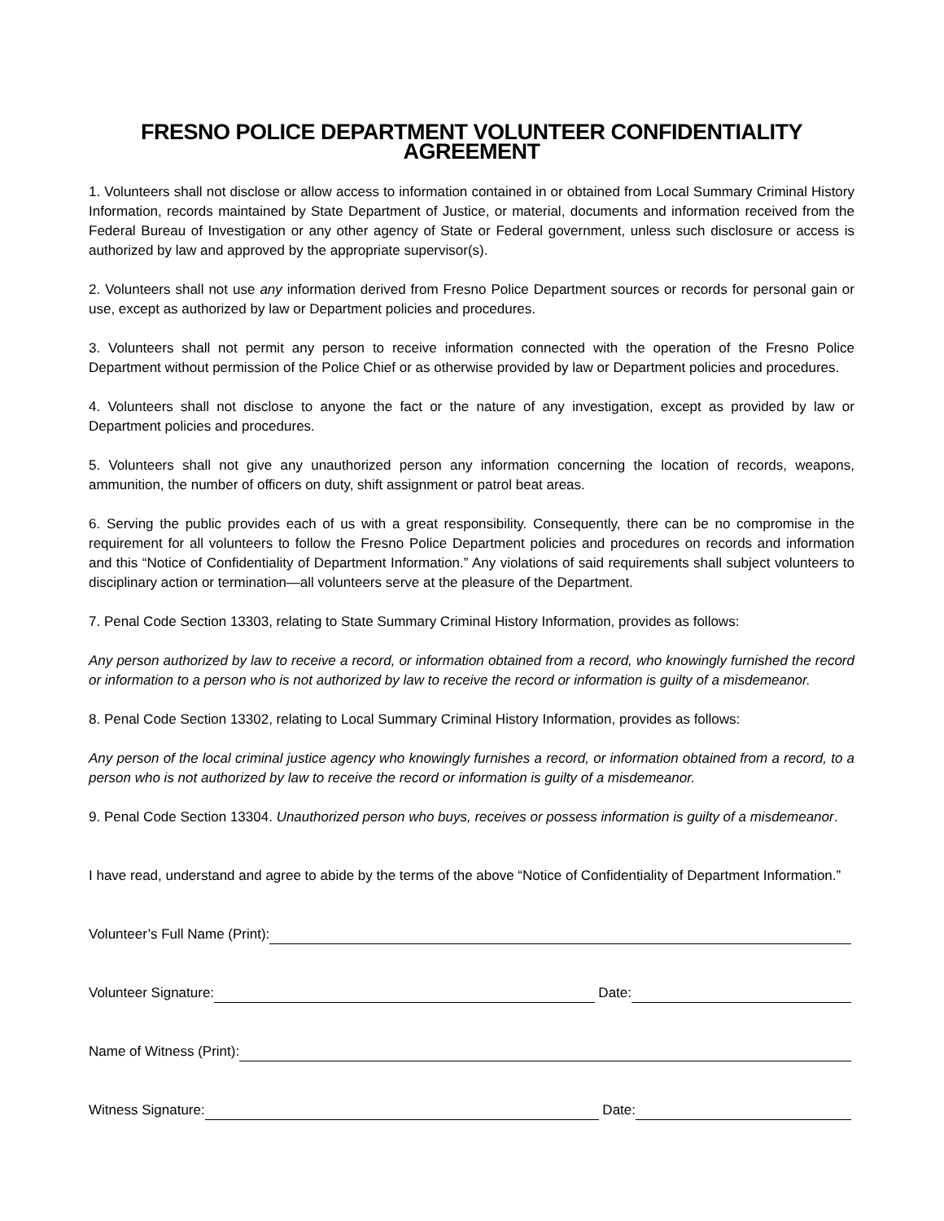FRESNO POLICE DEPARTMENT VOLUNTEER CONFIDENTIALITY AGREEMENT
1. Volunteers shall not disclose or allow access to information contained in or obtained from Local Summary Criminal History Information, records maintained by State Department of Justice, or material, documents and information received from the Federal Bureau of Investigation or any other agency of State or Federal government, unless such disclosure or access is authorized by law and approved by the appropriate supervisor(s).
2. Volunteers shall not use any information derived from Fresno Police Department sources or records for personal gain or use, except as authorized by law or Department policies and procedures.
3. Volunteers shall not permit any person to receive information connected with the operation of the Fresno Police Department without permission of the Police Chief or as otherwise provided by law or Department policies and procedures.
4. Volunteers shall not disclose to anyone the fact or the nature of any investigation, except as provided by law or Department policies and procedures.
5. Volunteers shall not give any unauthorized person any information concerning the location of records, weapons, ammunition, the number of officers on duty, shift assignment or patrol beat areas.
6. Serving the public provides each of us with a great responsibility. Consequently, there can be no compromise in the requirement for all volunteers to follow the Fresno Police Department policies and procedures on records and information and this “Notice of Confidentiality of Department Information.” Any violations of said requirements shall subject volunteers to disciplinary action or termination—all volunteers serve at the pleasure of the Department.
7. Penal Code Section 13303, relating to State Summary Criminal History Information, provides as follows:
Any person authorized by law to receive a record, or information obtained from a record, who knowingly furnished the record or information to a person who is not authorized by law to receive the record or information is guilty of a misdemeanor.
8. Penal Code Section 13302, relating to Local Summary Criminal History Information, provides as follows:
Any person of the local criminal justice agency who knowingly furnishes a record, or information obtained from a record, to a person who is not authorized by law to receive the record or information is guilty of a misdemeanor.
9. Penal Code Section 13304. Unauthorized person who buys, receives or possess information is guilty of a misdemeanor.
I have read, understand and agree to abide by the terms of the above “Notice of Confidentiality of Department Information.”
Volunteer’s Full Name (Print):
Volunteer Signature: Date:
Name of Witness (Print):
Witness Signature: Date: